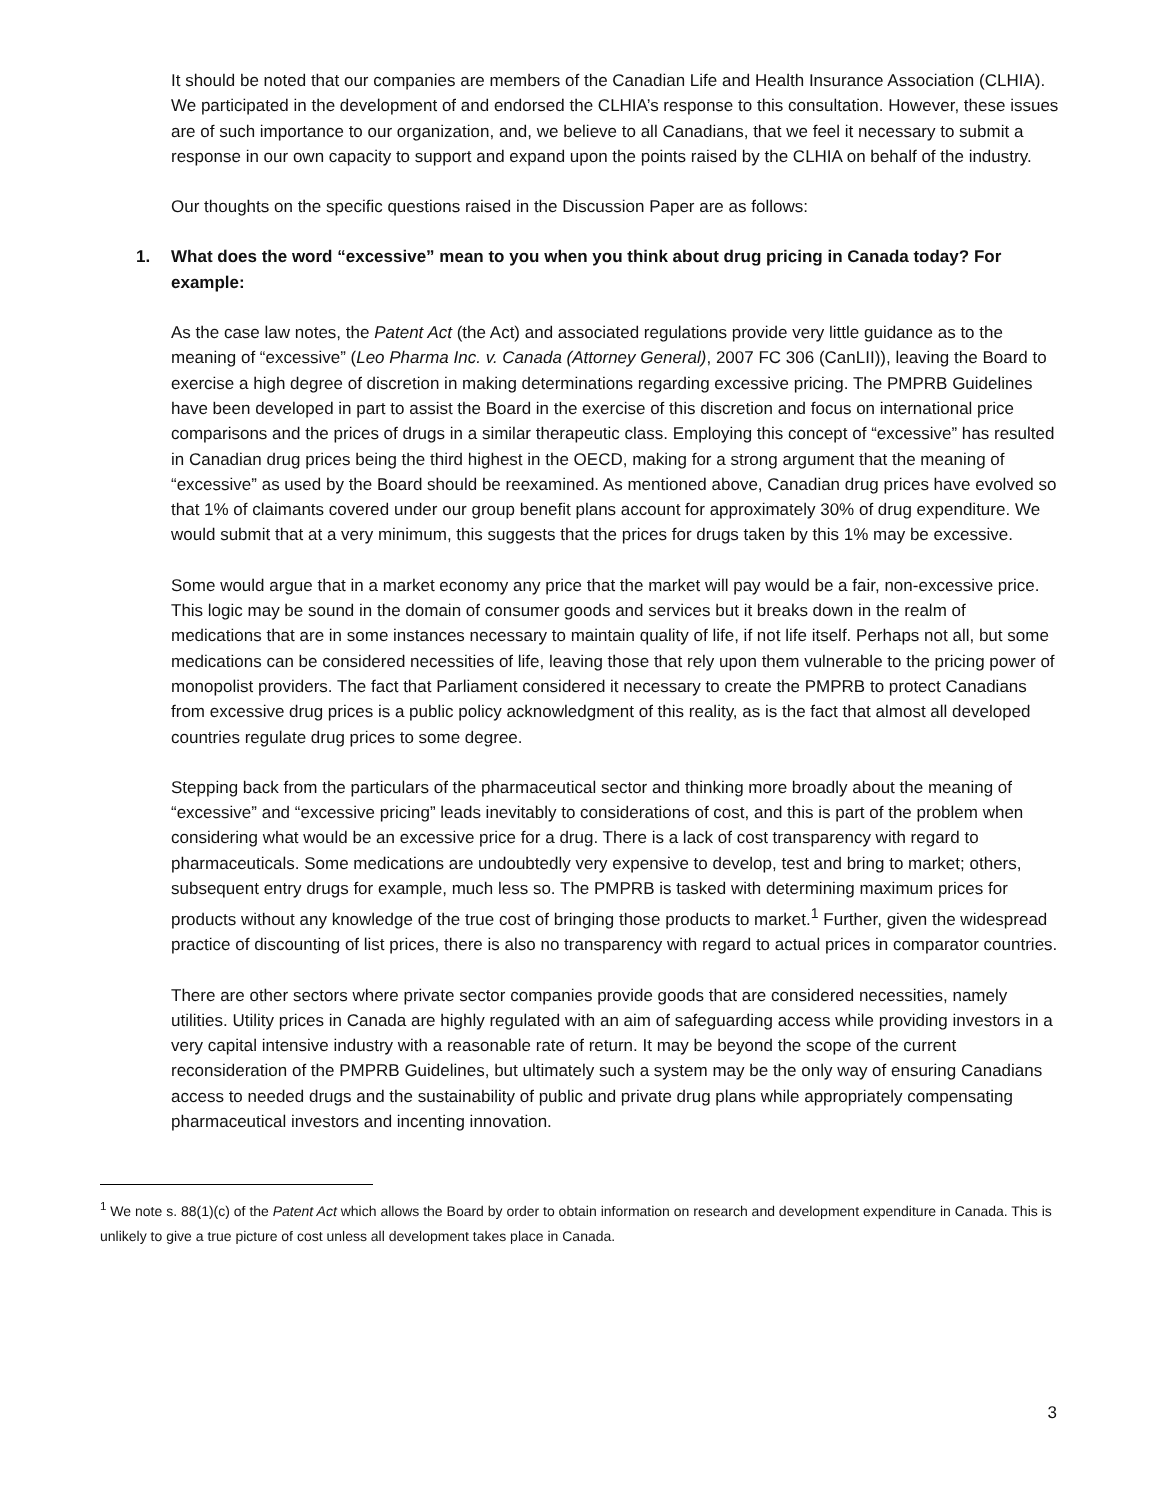It should be noted that our companies are members of the Canadian Life and Health Insurance Association (CLHIA). We participated in the development of and endorsed the CLHIA’s response to this consultation. However, these issues are of such importance to our organization, and, we believe to all Canadians, that we feel it necessary to submit a response in our own capacity to support and expand upon the points raised by the CLHIA on behalf of the industry.
Our thoughts on the specific questions raised in the Discussion Paper are as follows:
1. What does the word “excessive” mean to you when you think about drug pricing in Canada today? For example:
As the case law notes, the Patent Act (the Act) and associated regulations provide very little guidance as to the meaning of “excessive” (Leo Pharma Inc. v. Canada (Attorney General), 2007 FC 306 (CanLII)), leaving the Board to exercise a high degree of discretion in making determinations regarding excessive pricing. The PMPRB Guidelines have been developed in part to assist the Board in the exercise of this discretion and focus on international price comparisons and the prices of drugs in a similar therapeutic class. Employing this concept of “excessive” has resulted in Canadian drug prices being the third highest in the OECD, making for a strong argument that the meaning of “excessive” as used by the Board should be reexamined. As mentioned above, Canadian drug prices have evolved so that 1% of claimants covered under our group benefit plans account for approximately 30% of drug expenditure. We would submit that at a very minimum, this suggests that the prices for drugs taken by this 1% may be excessive.
Some would argue that in a market economy any price that the market will pay would be a fair, non-excessive price. This logic may be sound in the domain of consumer goods and services but it breaks down in the realm of medications that are in some instances necessary to maintain quality of life, if not life itself. Perhaps not all, but some medications can be considered necessities of life, leaving those that rely upon them vulnerable to the pricing power of monopolist providers. The fact that Parliament considered it necessary to create the PMPRB to protect Canadians from excessive drug prices is a public policy acknowledgment of this reality, as is the fact that almost all developed countries regulate drug prices to some degree.
Stepping back from the particulars of the pharmaceutical sector and thinking more broadly about the meaning of “excessive” and “excessive pricing” leads inevitably to considerations of cost, and this is part of the problem when considering what would be an excessive price for a drug. There is a lack of cost transparency with regard to pharmaceuticals. Some medications are undoubtedly very expensive to develop, test and bring to market; others, subsequent entry drugs for example, much less so. The PMPRB is tasked with determining maximum prices for products without any knowledge of the true cost of bringing those products to market.<sup>1</sup> Further, given the widespread practice of discounting of list prices, there is also no transparency with regard to actual prices in comparator countries.
There are other sectors where private sector companies provide goods that are considered necessities, namely utilities. Utility prices in Canada are highly regulated with an aim of safeguarding access while providing investors in a very capital intensive industry with a reasonable rate of return. It may be beyond the scope of the current reconsideration of the PMPRB Guidelines, but ultimately such a system may be the only way of ensuring Canadians access to needed drugs and the sustainability of public and private drug plans while appropriately compensating pharmaceutical investors and incenting innovation.
<sup>1</sup> We note s. 88(1)(c) of the Patent Act which allows the Board by order to obtain information on research and development expenditure in Canada. This is unlikely to give a true picture of cost unless all development takes place in Canada.
3